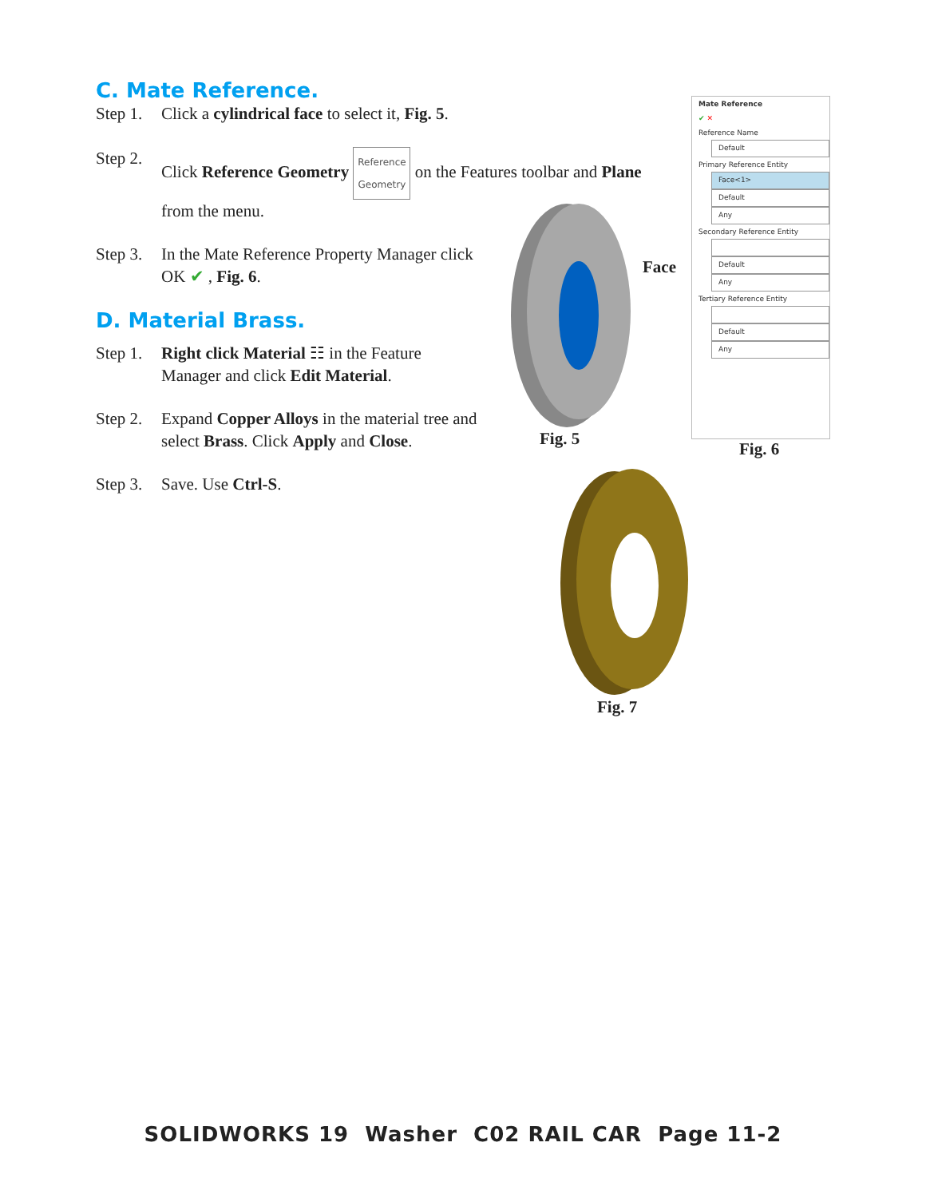C. Mate Reference.
Step 1. Click a cylindrical face to select it, Fig. 5.
Step 2. Click Reference Geometry Reference Geometry on the Features toolbar and Plane
from the menu.
Step 3. In the Mate Reference Property Manager click OK ✔ , Fig. 6.
D. Material Brass.
Step 1. Right click Material ☷ in the Feature Manager and click Edit Material.
Step 2. Expand Copper Alloys in the material tree and select Brass. Click Apply and Close.
Step 3. Save. Use Ctrl-S.
Face
Fig. 5
Mate Reference
✔ ✕
Reference Name
Default
Primary Reference Entity
Face<1>
Default
Any
Secondary Reference Entity
Default
Any
Tertiary Reference Entity
Default
Any
Fig. 6
Fig. 7
SOLIDWORKS 19 Washer C02 RAIL CAR Page 11-2